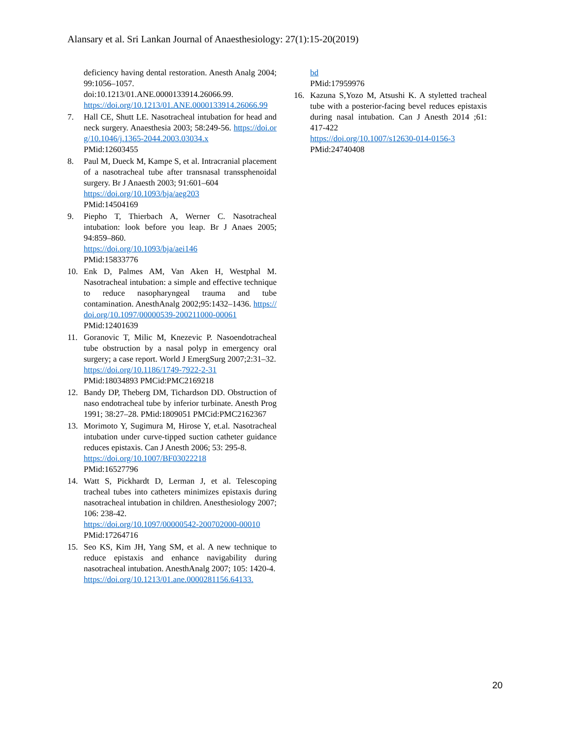Alansary et al. Sri Lankan Journal of Anaesthesiology: 27(1):15-20(2019)
deficiency having dental restoration. Anesth Analg 2004; 99:1056–1057.
doi:10.1213/01.ANE.0000133914.26066.99.
https://doi.org/10.1213/01.ANE.0000133914.26066.99
7. Hall CE, Shutt LE. Nasotracheal intubation for head and neck surgery. Anaesthesia 2003; 58:249-56. https://doi.org/10.1046/j.1365-2044.2003.03034.x
PMid:12603455
8. Paul M, Dueck M, Kampe S, et al. Intracranial placement of a nasotracheal tube after transnasal transsphenoidal surgery. Br J Anaesth 2003; 91:601–604
https://doi.org/10.1093/bja/aeg203
PMid:14504169
9. Piepho T, Thierbach A, Werner C. Nasotracheal intubation: look before you leap. Br J Anaes 2005; 94:859–860.
https://doi.org/10.1093/bja/aei146
PMid:15833776
10. Enk D, Palmes AM, Van Aken H, Westphal M. Nasotracheal intubation: a simple and effective technique to reduce nasopharyngeal trauma and tube contamination. AnesthAnalg 2002;95:1432–1436. https://doi.org/10.1097/00000539-200211000-00061
PMid:12401639
11. Goranovic T, Milic M, Knezevic P. Nasoendotracheal tube obstruction by a nasal polyp in emergency oral surgery; a case report. World J EmergSurg 2007;2:31–32.
https://doi.org/10.1186/1749-7922-2-31
PMid:18034893 PMCid:PMC2169218
12. Bandy DP, Theberg DM, Tichardson DD. Obstruction of naso endotracheal tube by inferior turbinate. Anesth Prog 1991; 38:27–28. PMid:1809051 PMCid:PMC2162367
13. Morimoto Y, Sugimura M, Hirose Y, et.al. Nasotracheal intubation under curve-tipped suction catheter guidance reduces epistaxis. Can J Anesth 2006; 53: 295-8.
https://doi.org/10.1007/BF03022218
PMid:16527796
14. Watt S, Pickhardt D, Lerman J, et al. Telescoping tracheal tubes into catheters minimizes epistaxis during nasotracheal intubation in children. Anesthesiology 2007; 106: 238-42.
https://doi.org/10.1097/00000542-200702000-00010
PMid:17264716
15. Seo KS, Kim JH, Yang SM, et al. A new technique to reduce epistaxis and enhance navigability during nasotracheal intubation. AnesthAnalg 2007; 105: 1420-4.
https://doi.org/10.1213/01.ane.0000281156.64133.
bd
PMid:17959976
16. Kazuna S,Yozo M, Atsushi K. A styletted tracheal tube with a posterior-facing bevel reduces epistaxis during nasal intubation. Can J Anesth 2014 ;61: 417-422
https://doi.org/10.1007/s12630-014-0156-3
PMid:24740408
20